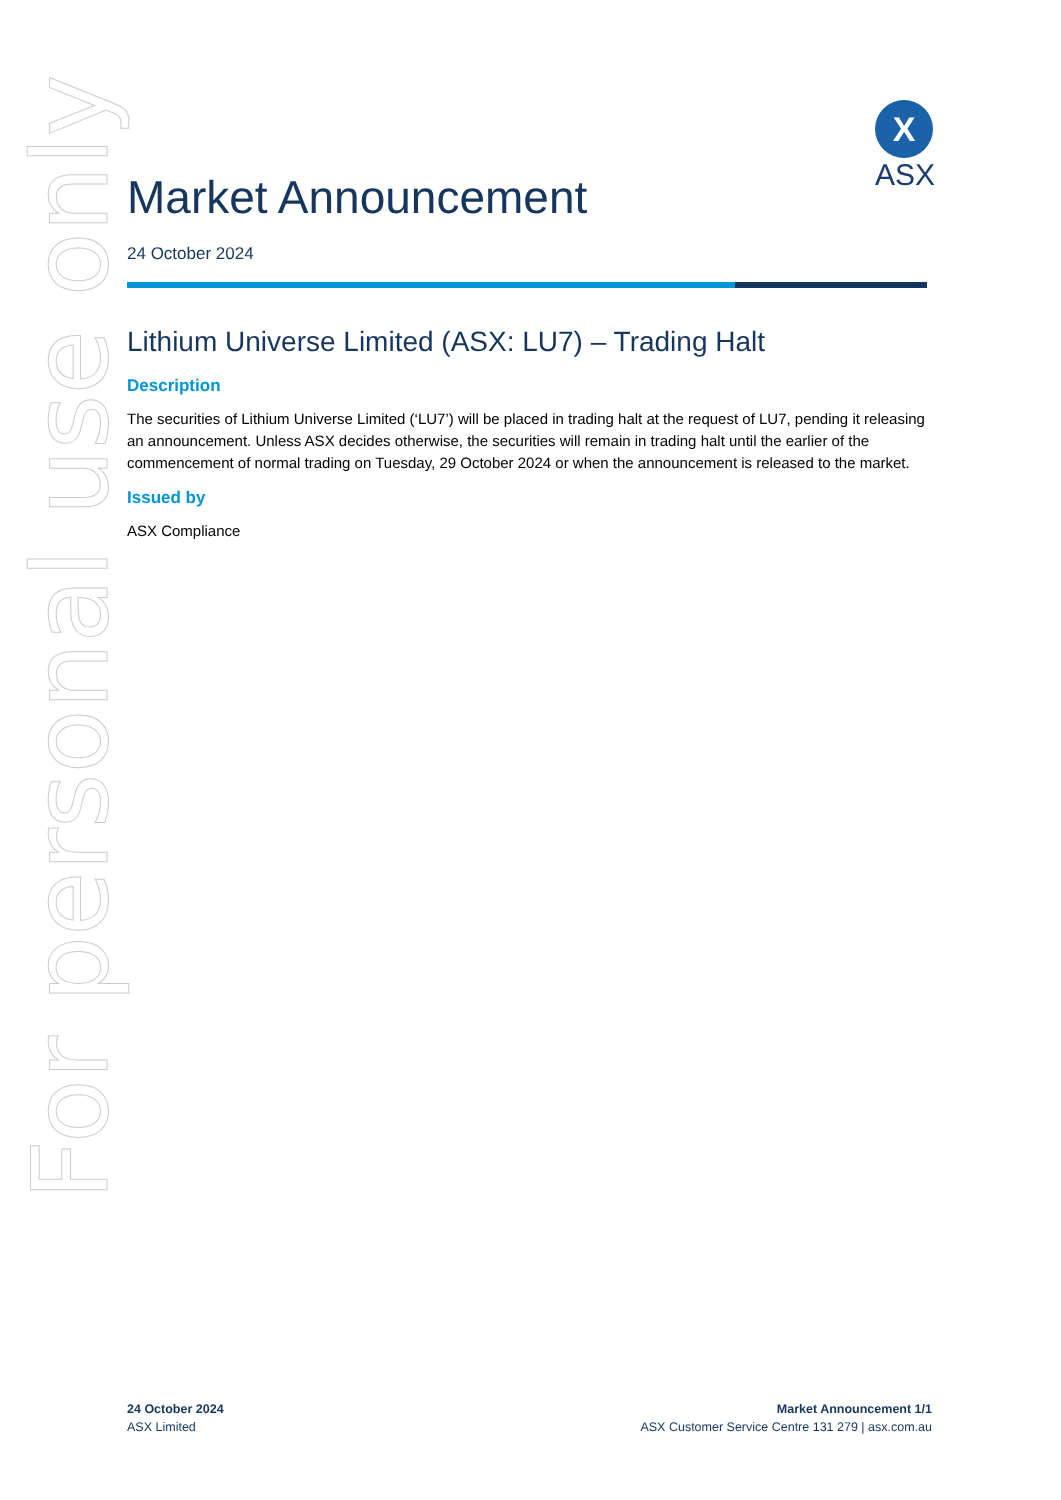For personal use only
X
ASX
Market Announcement
24 October 2024
Lithium Universe Limited (ASX: LU7) – Trading Halt
Description
The securities of Lithium Universe Limited (‘LU7’) will be placed in trading halt at the request of LU7, pending it releasing an announcement. Unless ASX decides otherwise, the securities will remain in trading halt until the earlier of the commencement of normal trading on Tuesday, 29 October 2024 or when the announcement is released to the market.
Issued by
ASX Compliance
24 October 2024
ASX Limited
Market Announcement 1/1
ASX Customer Service Centre 131 279 | asx.com.au